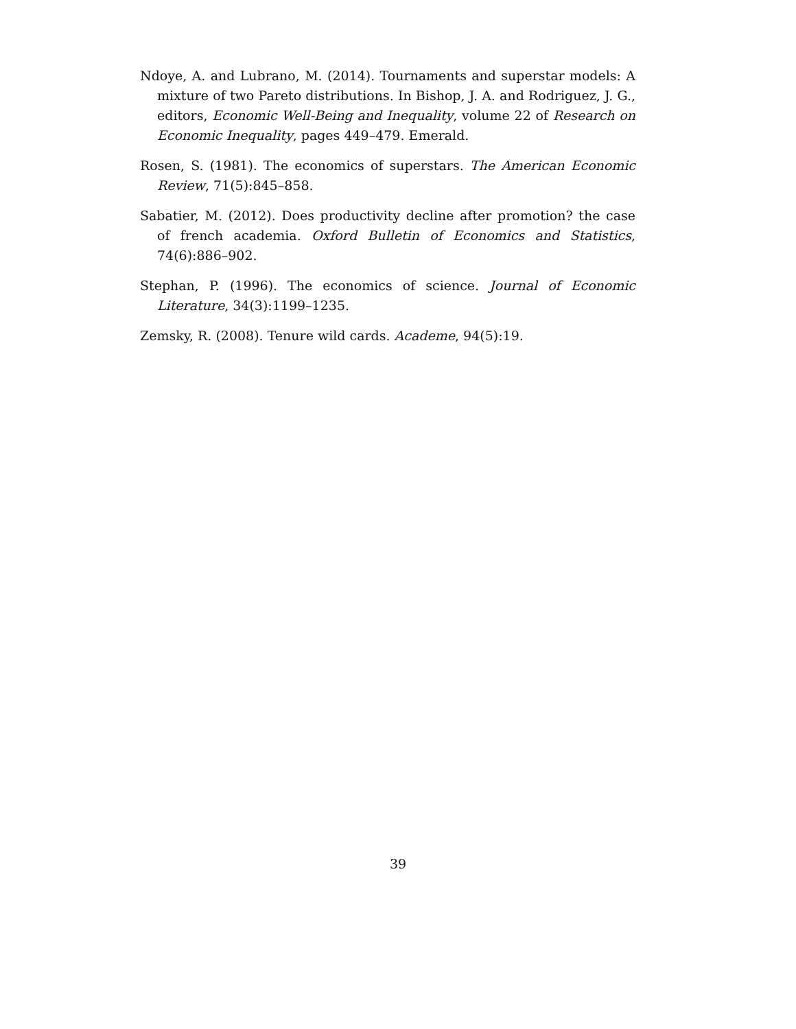Ndoye, A. and Lubrano, M. (2014). Tournaments and superstar models: A mixture of two Pareto distributions. In Bishop, J. A. and Rodriguez, J. G., editors, Economic Well-Being and Inequality, volume 22 of Research on Economic Inequality, pages 449–479. Emerald.
Rosen, S. (1981). The economics of superstars. The American Economic Review, 71(5):845–858.
Sabatier, M. (2012). Does productivity decline after promotion? the case of french academia. Oxford Bulletin of Economics and Statistics, 74(6):886–902.
Stephan, P. (1996). The economics of science. Journal of Economic Literature, 34(3):1199–1235.
Zemsky, R. (2008). Tenure wild cards. Academe, 94(5):19.
39